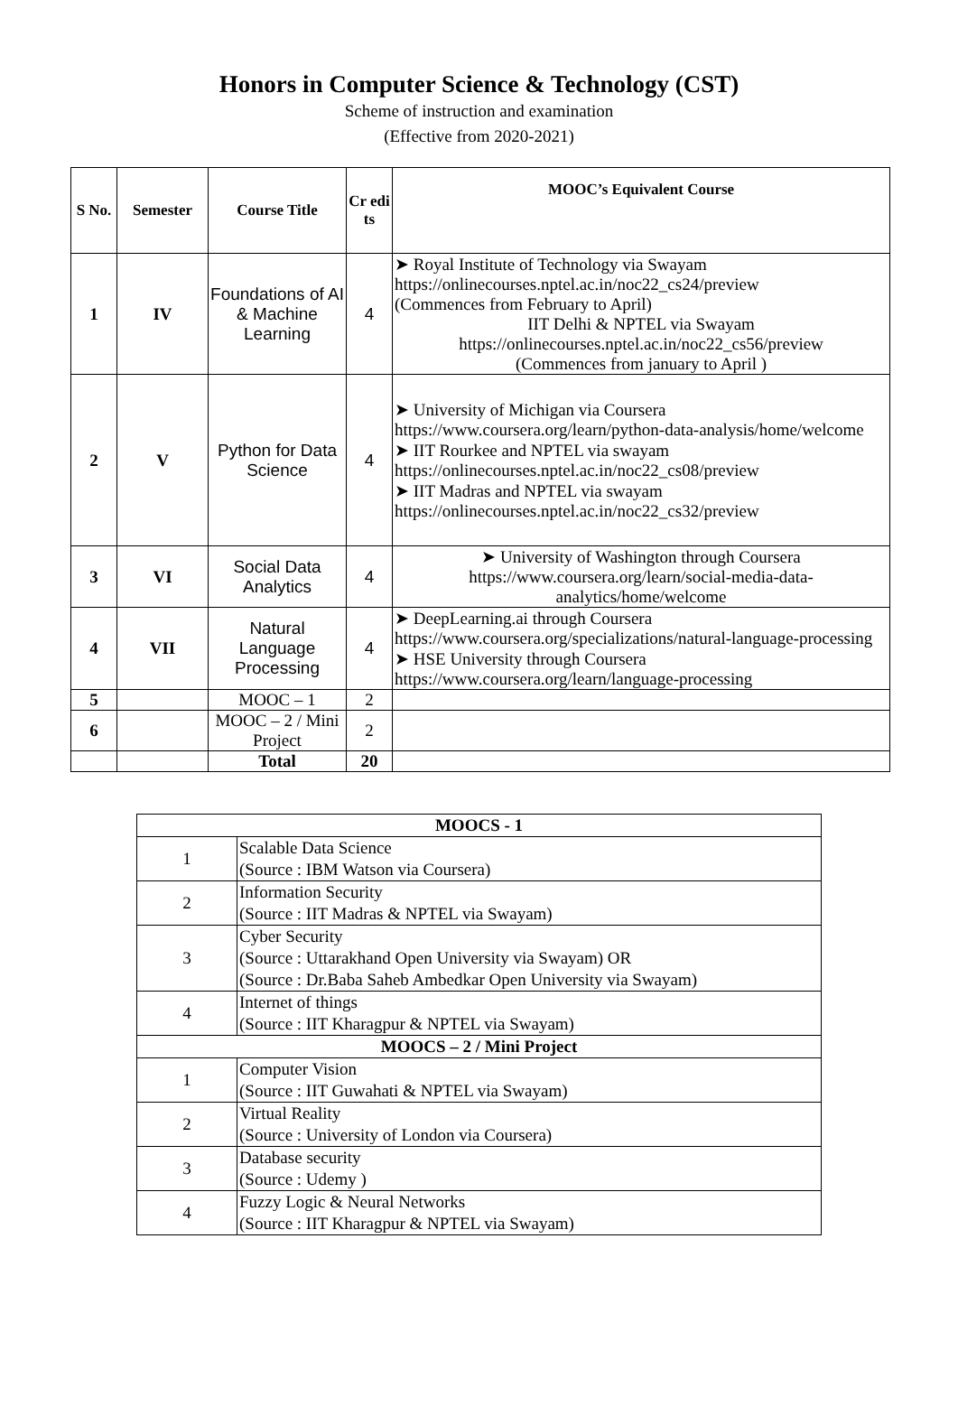Honors in Computer Science & Technology (CST)
Scheme of instruction and examination
(Effective from 2020-2021)
| S No. | Semester | Course Title | Cr edi ts | MOOC’s Equivalent Course |
| --- | --- | --- | --- | --- |
| 1 | IV | Foundations of AI & Machine Learning | 4 | ➤ Royal Institute of Technology via Swayam https://onlinecourses.nptel.ac.in/noc22_cs24/preview (Commences from February to April) IIT Delhi & NPTEL via Swayam https://onlinecourses.nptel.ac.in/noc22_cs56/preview (Commences from january to April ) |
| 2 | V | Python for Data Science | 4 | ➤ University of Michigan via Coursera https://www.coursera.org/learn/python-data-analysis/home/welcome ➤ IIT Rourkee and NPTEL via swayam https://onlinecourses.nptel.ac.in/noc22_cs08/preview ➤ IIT Madras and NPTEL via swayam https://onlinecourses.nptel.ac.in/noc22_cs32/preview |
| 3 | VI | Social Data Analytics | 4 | ➤ University of Washington through Coursera https://www.coursera.org/learn/social-media-data-analytics/home/welcome |
| 4 | VII | Natural Language Processing | 4 | ➤ DeepLearning.ai through Coursera https://www.coursera.org/specializations/natural-language-processing ➤ HSE University through Coursera https://www.coursera.org/learn/language-processing |
| 5 | | MOOC – 1 | 2 | |
| 6 | | MOOC – 2 / Mini Project | 2 | |
| | | Total | 20 | |
| MOOCS - 1 | |
| 1 | Scalable Data Science (Source : IBM Watson via Coursera) |
| 2 | Information Security (Source : IIT Madras & NPTEL via Swayam) |
| 3 | Cyber Security (Source : Uttarakhand Open University via Swayam) OR (Source : Dr.Baba Saheb Ambedkar Open University via Swayam) |
| 4 | Internet of things (Source : IIT Kharagpur & NPTEL via Swayam) |
| MOOCS – 2 / Mini Project | |
| 1 | Computer Vision (Source : IIT Guwahati & NPTEL via Swayam) |
| 2 | Virtual Reality (Source : University of London via Coursera) |
| 3 | Database security (Source : Udemy ) |
| 4 | Fuzzy Logic & Neural Networks (Source : IIT Kharagpur & NPTEL via Swayam) |